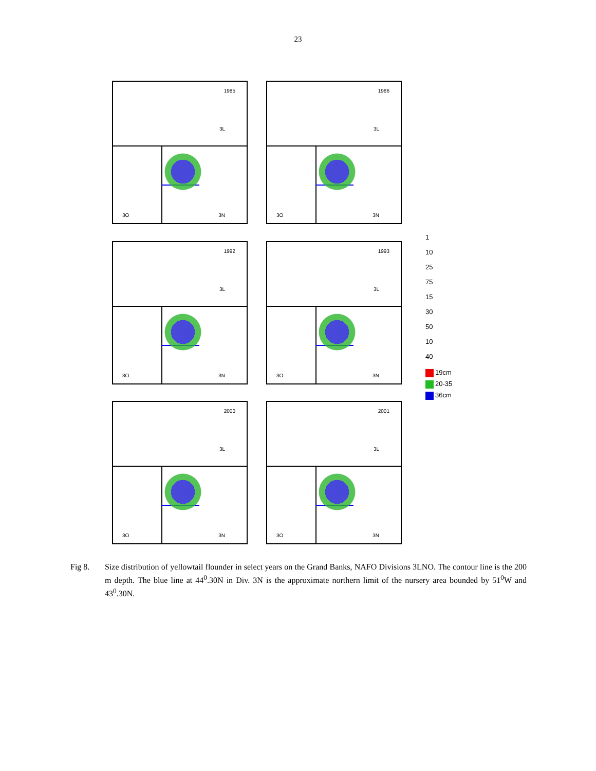23
1985
3L
3O 3N
1986
3L
3O 3N
1992
3L
3O 3N
1993
3L
3O 3N
2000
3L
3O 3N
2001
3L
3O 3N
1
10
25
75
15
30
50
10
40
19cm
20-35
36cm
Fig 8. Size distribution of yellowtail flounder in select years on the Grand Banks, NAFO Divisions 3LNO. The contour line is the 200 m depth. The blue line at 44<sup>0</sup>.30N in Div. 3N is the approximate northern limit of the nursery area bounded by 51<sup>0</sup>W and 43<sup>0</sup>.30N.